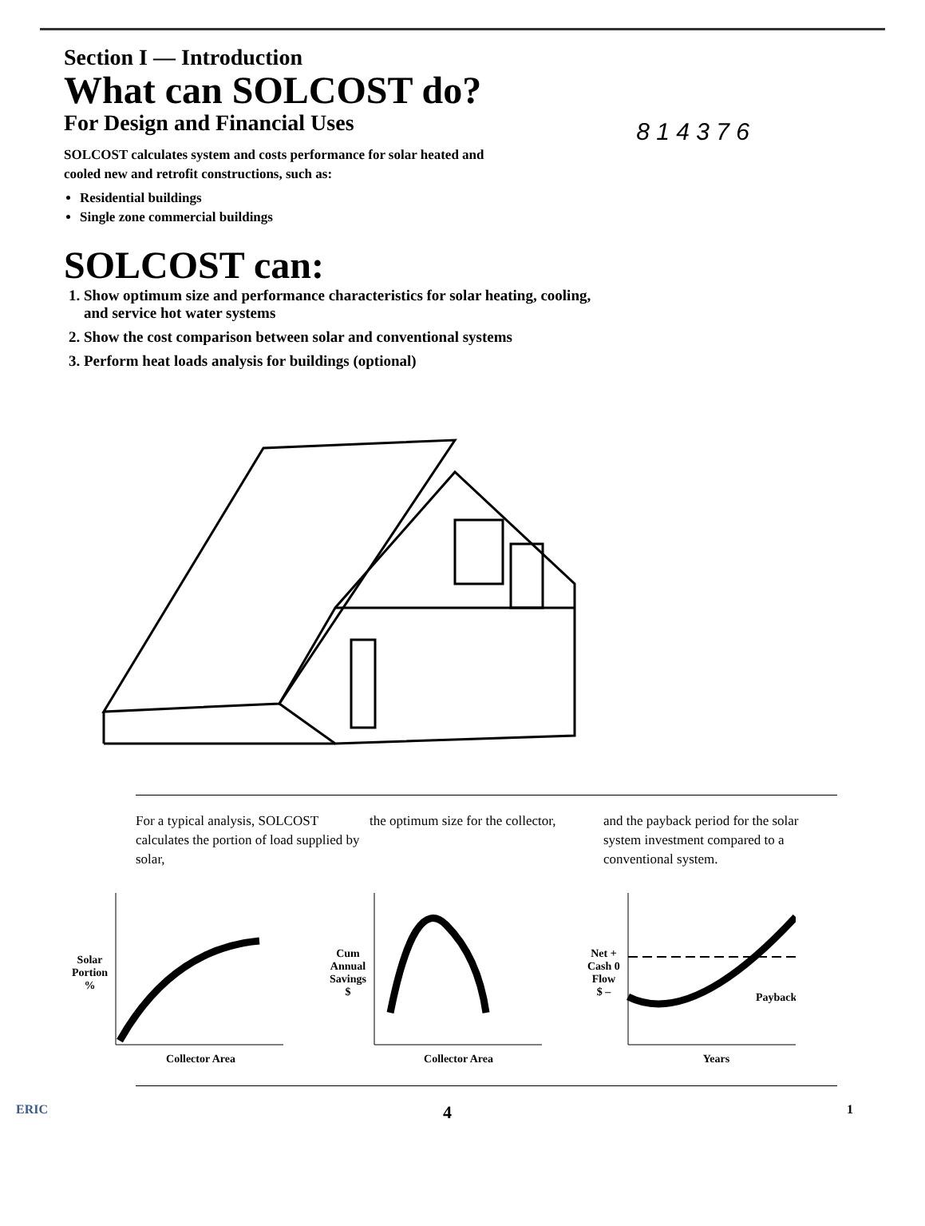Section I — Introduction
What can SOLCOST do?
For Design and Financial Uses
8 1 4 3 7 6
SOLCOST calculates system and costs performance for solar heated and cooled new and retrofit constructions, such as:
Residential buildings
Single zone commercial buildings
SOLCOST can:
1. Show optimum size and performance characteristics for solar heating, cooling, and service hot water systems
2. Show the cost comparison between solar and conventional systems
3. Perform heat loads analysis for buildings (optional)
For a typical analysis, SOLCOST calculates the portion of load supplied by solar,
the optimum size for the collector,
and the payback period for the solar system investment compared to a conventional system.
Solar
Portion
%
Collector Area
Cum
Annual
Savings
$
Collector Area
Net +
Cash 0
Flow
$ –
Payback
Years
ERIC 4 1